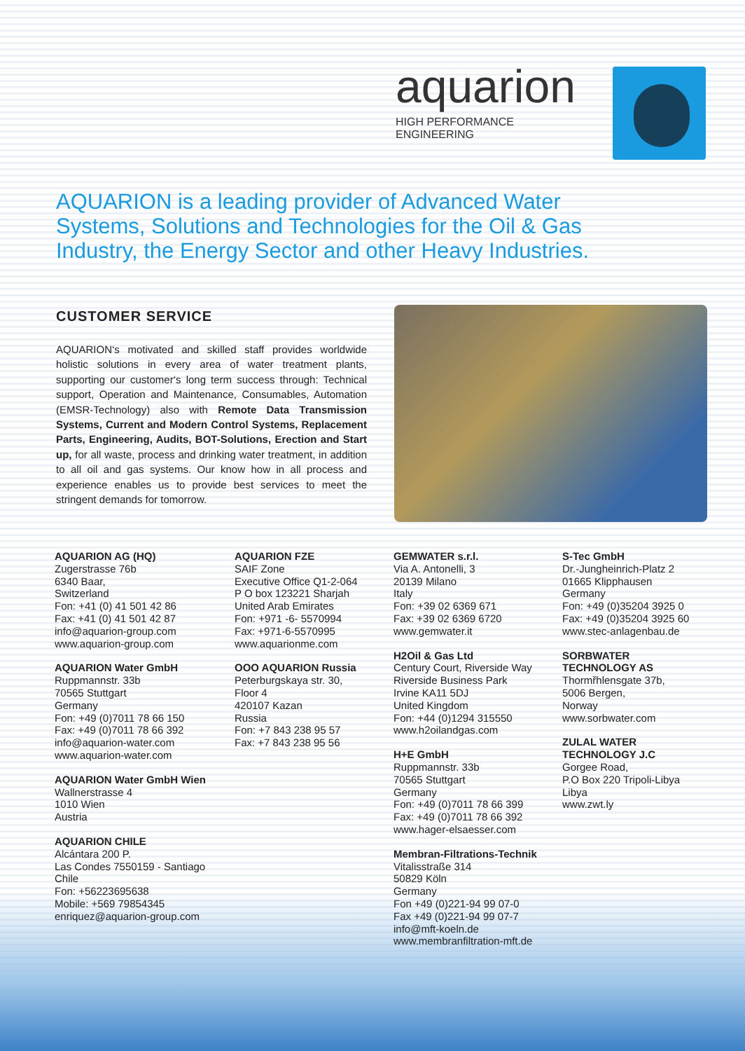aquarion
HIGH PERFORMANCE ENGINEERING
AQUARION is a leading provider of Advanced Water Systems, Solutions and Technologies for the Oil & Gas Industry, the Energy Sector and other Heavy Industries.
CUSTOMER SERVICE
AQUARION‘s motivated and skilled staff provides worldwide holistic solutions in every area of water treatment plants, supporting our customer‘s long term success through: Technical support, Operation and Maintenance, Consumables, Automation (EMSR-Technology) also with Remote Data Transmission Systems, Current and Modern Control Systems, Replacement Parts, Engineering, Audits, BOT-Solutions, Erection and Start up, for all waste, process and drinking water treatment, in addition to all oil and gas systems. Our know how in all process and experience enables us to provide best services to meet the stringent demands for tomorrow.
AQUARION AG (HQ)
Zugerstrasse 76b
6340 Baar,
Switzerland
Fon: +41 (0) 41 501 42 86
Fax: +41 (0) 41 501 42 87
info@aquarion-group.com
www.aquarion-group.com
AQUARION Water GmbH
Ruppmannstr. 33b
70565 Stuttgart
Germany
Fon: +49 (0)7011 78 66 150
Fax: +49 (0)7011 78 66 392
info@aquarion-water.com
www.aquarion-water.com
AQUARION Water GmbH Wien
Wallnerstrasse 4
1010 Wien
Austria
AQUARION CHILE
Alcántara 200 P.
Las Condes 7550159 - Santiago
Chile
Fon: +56223695638
Mobile: +569 79854345
enriquez@aquarion-group.com
AQUARION FZE
SAIF Zone
Executive Office Q1-2-064
P O box 123221 Sharjah
United Arab Emirates
Fon: +971 -6- 5570994
Fax: +971-6-5570995
www.aquarionme.com
OOO AQUARION Russia
Peterburgskaya str. 30,
Floor 4
420107 Kazan
Russia
Fon: +7 843 238 95 57
Fax: +7 843 238 95 56
GEMWATER s.r.l.
Via A. Antonelli, 3
20139 Milano
Italy
Fon: +39 02 6369 671
Fax: +39 02 6369 6720
www.gemwater.it
H2Oil & Gas Ltd
Century Court, Riverside Way
Riverside Business Park
Irvine KA11 5DJ
United Kingdom
Fon: +44 (0)1294 315550
www.h2oilandgas.com
H+E GmbH
Ruppmannstr. 33b
70565 Stuttgart
Germany
Fon: +49 (0)7011 78 66 399
Fax: +49 (0)7011 78 66 392
www.hager-elsaesser.com
Membran-Filtrations-Technik
Vitalisstraße 314
50829 Köln
Germany
Fon +49 (0)221-94 99 07-0
Fax +49 (0)221-94 99 07-7
info@mft-koeln.de
www.membranfiltration-mft.de
S-Tec GmbH
Dr.-Jungheinrich-Platz 2
01665 Klipphausen
Germany
Fon: +49 (0)35204 3925 0
Fax: +49 (0)35204 3925 60
www.stec-anlagenbau.de
SORBWATER
TECHNOLOGY AS
Thormřhlensgate 37b,
5006 Bergen,
Norway
www.sorbwater.com
ZULAL WATER
TECHNOLOGY J.C
Gorgee Road,
P.O Box 220 Tripoli-Libya
Libya
www.zwt.ly